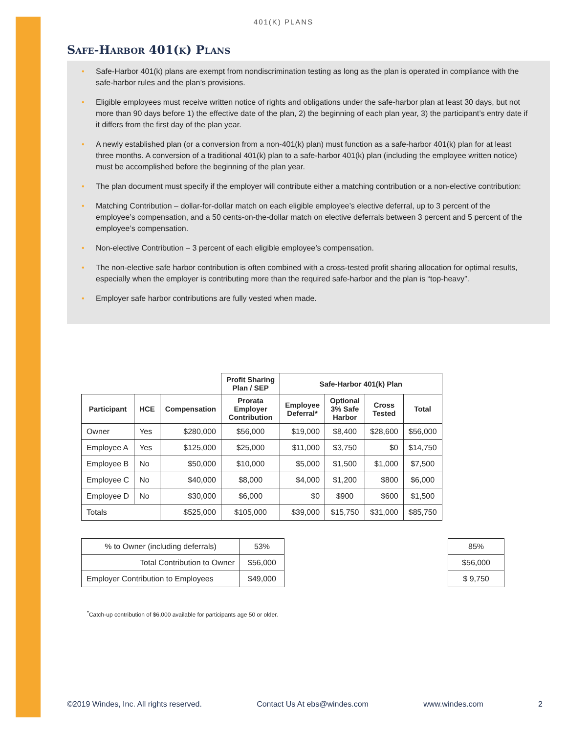401(K) PLANS
Safe-Harbor 401(k) Plans
• Safe-Harbor 401(k) plans are exempt from nondiscrimination testing as long as the plan is operated in compliance with the safe-harbor rules and the plan’s provisions.
• Eligible employees must receive written notice of rights and obligations under the safe-harbor plan at least 30 days, but not more than 90 days before 1) the effective date of the plan, 2) the beginning of each plan year, 3) the participant’s entry date if it differs from the first day of the plan year.
• A newly established plan (or a conversion from a non-401(k) plan) must function as a safe-harbor 401(k) plan for at least three months. A conversion of a traditional 401(k) plan to a safe-harbor 401(k) plan (including the employee written notice) must be accomplished before the beginning of the plan year.
• The plan document must specify if the employer will contribute either a matching contribution or a non-elective contribution:
• Matching Contribution – dollar-for-dollar match on each eligible employee’s elective deferral, up to 3 percent of the employee’s compensation, and a 50 cents-on-the-dollar match on elective deferrals between 3 percent and 5 percent of the employee’s compensation.
• Non-elective Contribution – 3 percent of each eligible employee’s compensation.
• The non-elective safe harbor contribution is often combined with a cross-tested profit sharing allocation for optimal results, especially when the employer is contributing more than the required safe-harbor and the plan is “top-heavy”.
• Employer safe harbor contributions are fully vested when made.
| | | | Profit Sharing Plan / SEP | Safe-Harbor 401(k) Plan | | | |
| --- | --- | --- | --- | --- | --- | --- | --- |
| Participant | HCE | Compensation | Prorata Employer Contribution | Employee Deferral* | Optional 3% Safe Harbor | Cross Tested | Total |
| Owner | Yes | $280,000 | $56,000 | $19,000 | $8,400 | $28,600 | $56,000 |
| Employee A | Yes | $125,000 | $25,000 | $11,000 | $3,750 | $0 | $14,750 |
| Employee B | No | $50,000 | $10,000 | $5,000 | $1,500 | $1,000 | $7,500 |
| Employee C | No | $40,000 | $8,000 | $4,000 | $1,200 | $800 | $6,000 |
| Employee D | No | $30,000 | $6,000 | $0 | $900 | $600 | $1,500 |
| Totals | | $525,000 | $105,000 | $39,000 | $15,750 | $31,000 | $85,750 |
| % to Owner (including deferrals) | 53% |
| Total Contribution to Owner | $56,000 |
| Employer Contribution to Employees | $49,000 |
| 85% |
| $56,000 |
| $ 9,750 |
<sup>*</sup> Catch-up contribution of $6,000 available for participants age 50 or older.
©2019 Windes, Inc. All rights reserved. Contact Us At ebs@windes.com www.windes.com 2